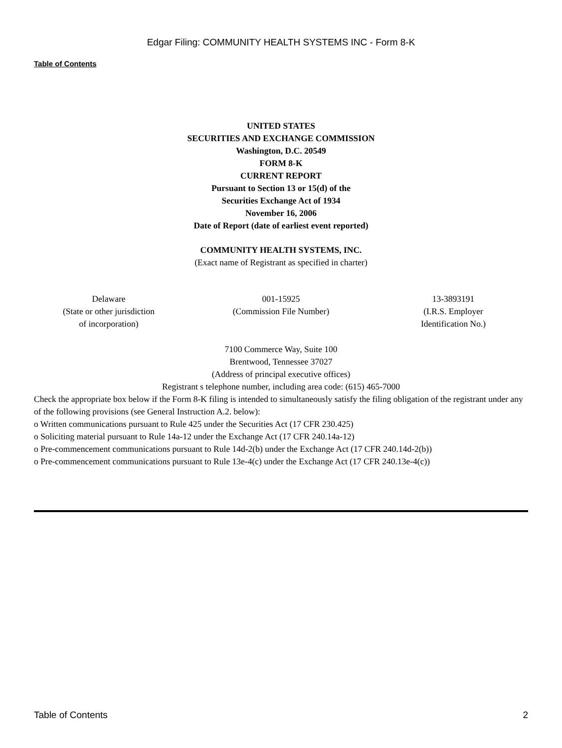Edgar Filing: COMMUNITY HEALTH SYSTEMS INC - Form 8-K
Table of Contents
UNITED STATES
SECURITIES AND EXCHANGE COMMISSION
Washington, D.C. 20549
FORM 8-K
CURRENT REPORT
Pursuant to Section 13 or 15(d) of the
Securities Exchange Act of 1934
November 16, 2006
Date of Report (date of earliest event reported)
COMMUNITY HEALTH SYSTEMS, INC.
(Exact name of Registrant as specified in charter)
Delaware
(State or other jurisdiction
of incorporation)
001-15925
(Commission File Number)
13-3893191
(I.R.S. Employer
Identification No.)
7100 Commerce Way, Suite 100
Brentwood, Tennessee 37027
(Address of principal executive offices)
Registrant s telephone number, including area code: (615) 465-7000
Check the appropriate box below if the Form 8-K filing is intended to simultaneously satisfy the filing obligation of the registrant under any of the following provisions (see General Instruction A.2. below):
o Written communications pursuant to Rule 425 under the Securities Act (17 CFR 230.425)
o Soliciting material pursuant to Rule 14a-12 under the Exchange Act (17 CFR 240.14a-12)
o Pre-commencement communications pursuant to Rule 14d-2(b) under the Exchange Act (17 CFR 240.14d-2(b))
o Pre-commencement communications pursuant to Rule 13e-4(c) under the Exchange Act (17 CFR 240.13e-4(c))
Table of Contents 2